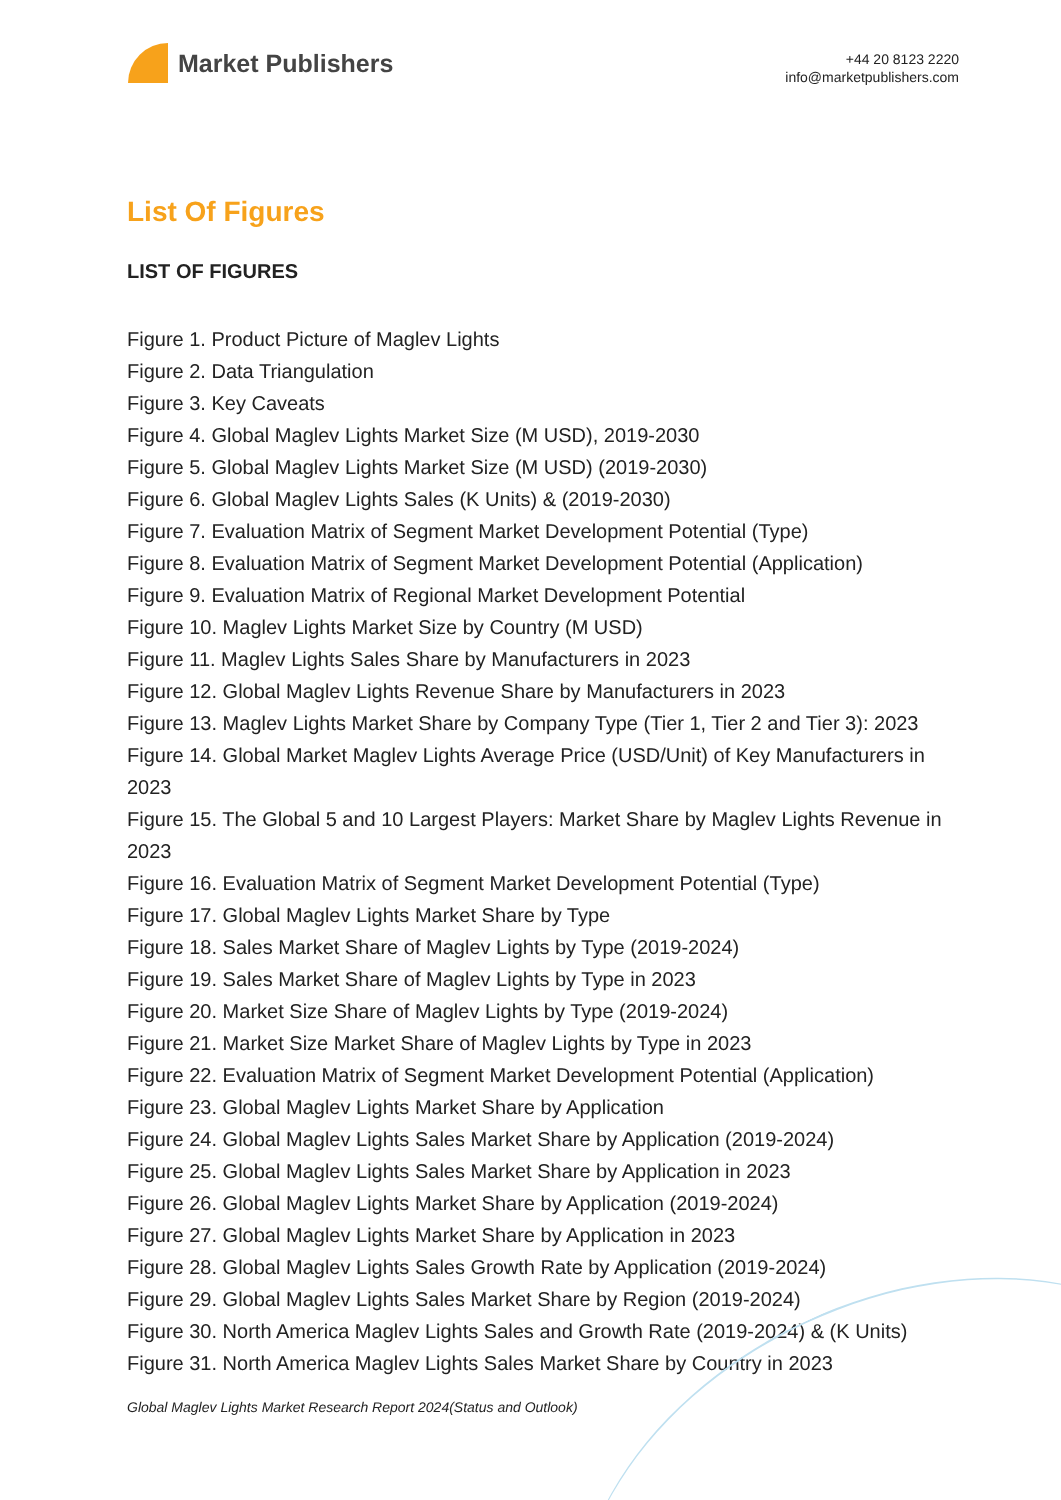Market Publishers
+44 20 8123 2220
info@marketpublishers.com
List Of Figures
LIST OF FIGURES
Figure 1. Product Picture of Maglev Lights
Figure 2. Data Triangulation
Figure 3. Key Caveats
Figure 4. Global Maglev Lights Market Size (M USD), 2019-2030
Figure 5. Global Maglev Lights Market Size (M USD) (2019-2030)
Figure 6. Global Maglev Lights Sales (K Units) & (2019-2030)
Figure 7. Evaluation Matrix of Segment Market Development Potential (Type)
Figure 8. Evaluation Matrix of Segment Market Development Potential (Application)
Figure 9. Evaluation Matrix of Regional Market Development Potential
Figure 10. Maglev Lights Market Size by Country (M USD)
Figure 11. Maglev Lights Sales Share by Manufacturers in 2023
Figure 12. Global Maglev Lights Revenue Share by Manufacturers in 2023
Figure 13. Maglev Lights Market Share by Company Type (Tier 1, Tier 2 and Tier 3): 2023
Figure 14. Global Market Maglev Lights Average Price (USD/Unit) of Key Manufacturers in 2023
Figure 15. The Global 5 and 10 Largest Players: Market Share by Maglev Lights Revenue in 2023
Figure 16. Evaluation Matrix of Segment Market Development Potential (Type)
Figure 17. Global Maglev Lights Market Share by Type
Figure 18. Sales Market Share of Maglev Lights by Type (2019-2024)
Figure 19. Sales Market Share of Maglev Lights by Type in 2023
Figure 20. Market Size Share of Maglev Lights by Type (2019-2024)
Figure 21. Market Size Market Share of Maglev Lights by Type in 2023
Figure 22. Evaluation Matrix of Segment Market Development Potential (Application)
Figure 23. Global Maglev Lights Market Share by Application
Figure 24. Global Maglev Lights Sales Market Share by Application (2019-2024)
Figure 25. Global Maglev Lights Sales Market Share by Application in 2023
Figure 26. Global Maglev Lights Market Share by Application (2019-2024)
Figure 27. Global Maglev Lights Market Share by Application in 2023
Figure 28. Global Maglev Lights Sales Growth Rate by Application (2019-2024)
Figure 29. Global Maglev Lights Sales Market Share by Region (2019-2024)
Figure 30. North America Maglev Lights Sales and Growth Rate (2019-2024) & (K Units)
Figure 31. North America Maglev Lights Sales Market Share by Country in 2023
Global Maglev Lights Market Research Report 2024(Status and Outlook)